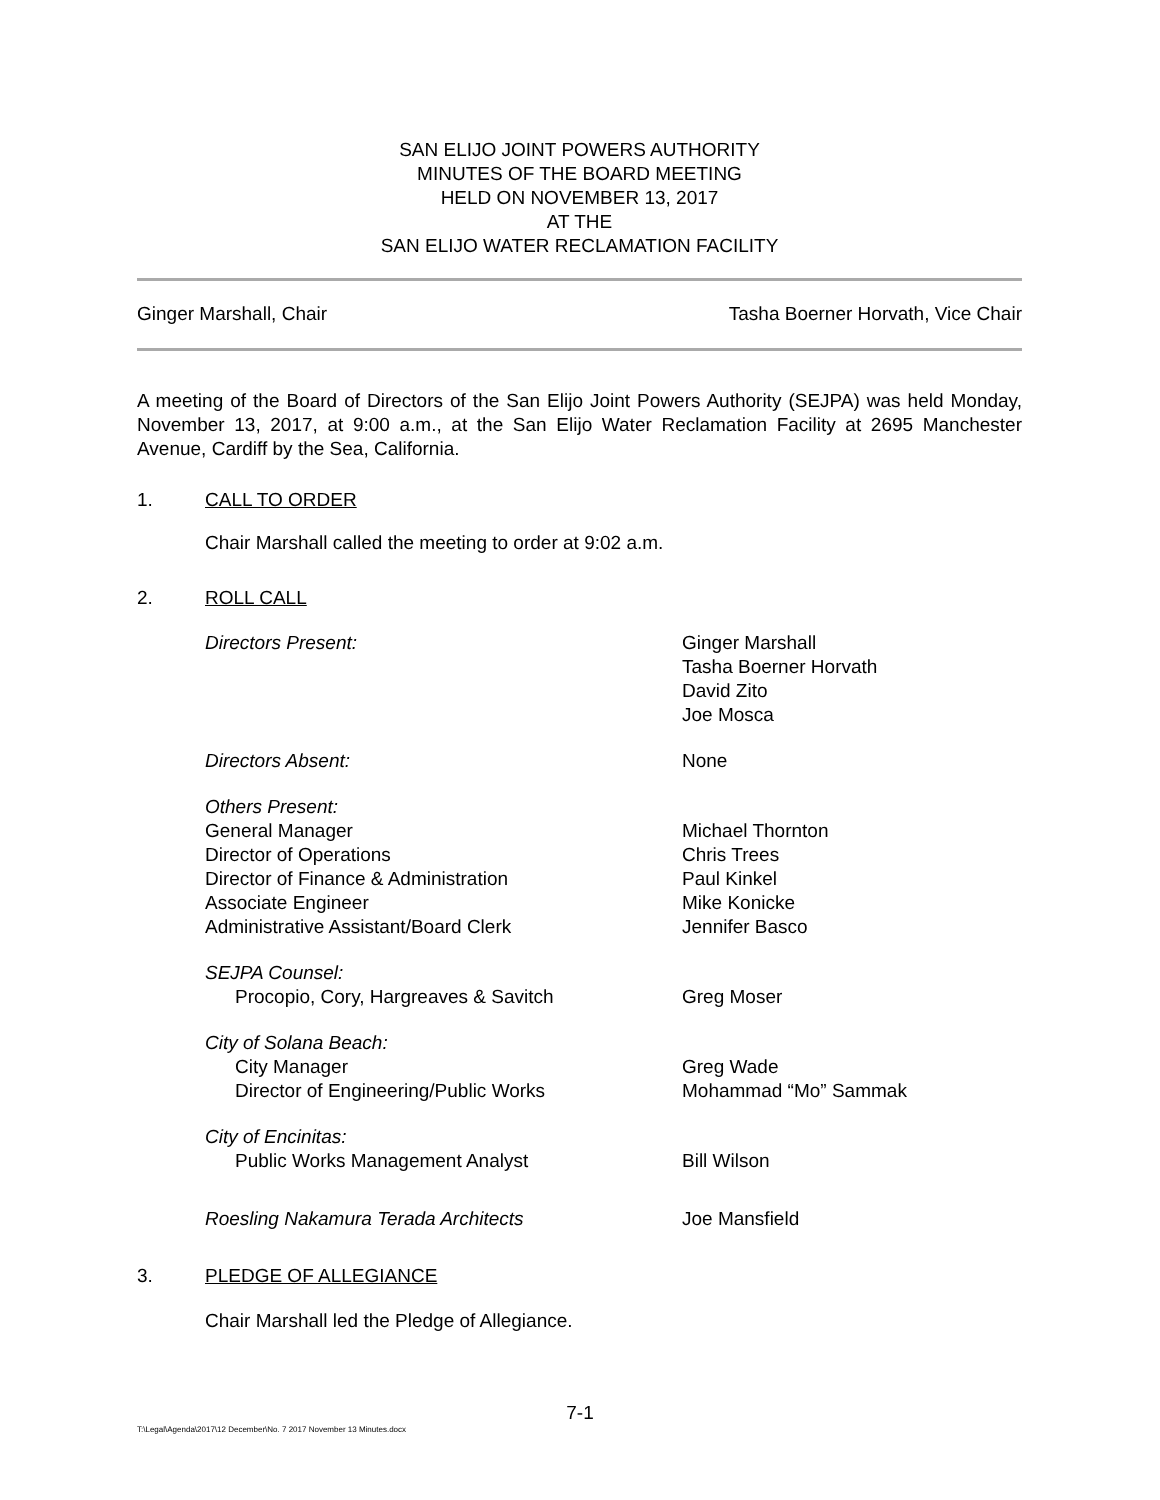SAN ELIJO JOINT POWERS AUTHORITY
MINUTES OF THE BOARD MEETING
HELD ON NOVEMBER 13, 2017
AT THE
SAN ELIJO WATER RECLAMATION FACILITY
Ginger Marshall, Chair Tasha Boerner Horvath, Vice Chair
A meeting of the Board of Directors of the San Elijo Joint Powers Authority (SEJPA) was held Monday, November 13, 2017, at 9:00 a.m., at the San Elijo Water Reclamation Facility at 2695 Manchester Avenue, Cardiff by the Sea, California.
1. CALL TO ORDER
Chair Marshall called the meeting to order at 9:02 a.m.
2. ROLL CALL
Directors Present: Ginger Marshall
Tasha Boerner Horvath
David Zito
Joe Mosca
Directors Absent: None
Others Present:
General Manager
Director of Operations
Director of Finance & Administration
Associate Engineer
Administrative Assistant/Board Clerk
Michael Thornton
Chris Trees
Paul Kinkel
Mike Konicke
Jennifer Basco
SEJPA Counsel:
Procopio, Cory, Hargreaves & Savitch
Greg Moser
City of Solana Beach:
City Manager
Director of Engineering/Public Works
Greg Wade
Mohammad “Mo” Sammak
City of Encinitas:
Public Works Management Analyst
Bill Wilson
Roesling Nakamura Terada Architects Joe Mansfield
3. PLEDGE OF ALLEGIANCE
Chair Marshall led the Pledge of Allegiance.
7-1
T:\Legal\Agenda\2017\12 December\No. 7 2017 November 13 Minutes.docx